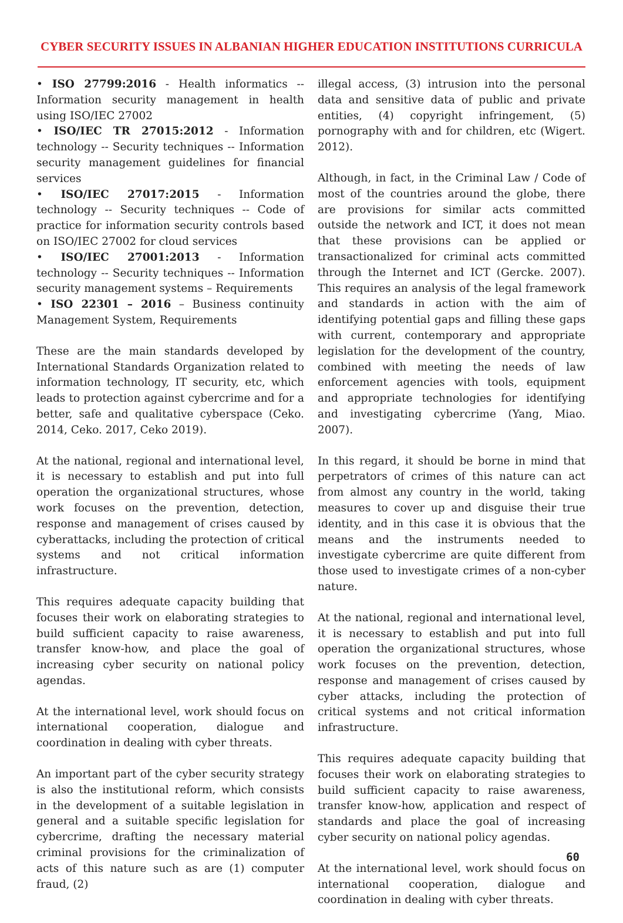CYBER SECURITY ISSUES IN ALBANIAN HIGHER EDUCATION INSTITUTIONS CURRICULA
• ISO 27799:2016 - Health informatics -- Information security management in health using ISO/IEC 27002
• ISO/IEC TR 27015:2012 - Information technology -- Security techniques -- Information security management guidelines for financial services
• ISO/IEC 27017:2015 - Information technology -- Security techniques -- Code of practice for information security controls based on ISO/IEC 27002 for cloud services
• ISO/IEC 27001:2013 - Information technology -- Security techniques -- Information security management systems – Requirements
• ISO 22301 – 2016 – Business continuity Management System, Requirements
These are the main standards developed by International Standards Organization related to information technology, IT security, etc, which leads to protection against cybercrime and for a better, safe and qualitative cyberspace (Ceko. 2014, Ceko. 2017, Ceko 2019).
At the national, regional and international level, it is necessary to establish and put into full operation the organizational structures, whose work focuses on the prevention, detection, response and management of crises caused by cyberattacks, including the protection of critical systems and not critical information infrastructure.
This requires adequate capacity building that focuses their work on elaborating strategies to build sufficient capacity to raise awareness, transfer know-how, and place the goal of increasing cyber security on national policy agendas.
At the international level, work should focus on international cooperation, dialogue and coordination in dealing with cyber threats.
An important part of the cyber security strategy is also the institutional reform, which consists in the development of a suitable legislation in general and a suitable specific legislation for cybercrime, drafting the necessary material criminal provisions for the criminalization of acts of this nature such as are (1) computer fraud, (2)
illegal access, (3) intrusion into the personal data and sensitive data of public and private entities, (4) copyright infringement, (5) pornography with and for children, etc (Wigert. 2012).
Although, in fact, in the Criminal Law / Code of most of the countries around the globe, there are provisions for similar acts committed outside the network and ICT, it does not mean that these provisions can be applied or transactionalized for criminal acts committed through the Internet and ICT (Gercke. 2007). This requires an analysis of the legal framework and standards in action with the aim of identifying potential gaps and filling these gaps with current, contemporary and appropriate legislation for the development of the country, combined with meeting the needs of law enforcement agencies with tools, equipment and appropriate technologies for identifying and investigating cybercrime (Yang, Miao. 2007).
In this regard, it should be borne in mind that perpetrators of crimes of this nature can act from almost any country in the world, taking measures to cover up and disguise their true identity, and in this case it is obvious that the means and the instruments needed to investigate cybercrime are quite different from those used to investigate crimes of a non-cyber nature.
At the national, regional and international level, it is necessary to establish and put into full operation the organizational structures, whose work focuses on the prevention, detection, response and management of crises caused by cyber attacks, including the protection of critical systems and not critical information infrastructure.
This requires adequate capacity building that focuses their work on elaborating strategies to build sufficient capacity to raise awareness, transfer know-how, application and respect of standards and place the goal of increasing cyber security on national policy agendas.
At the international level, work should focus on international cooperation, dialogue and coordination in dealing with cyber threats.
60